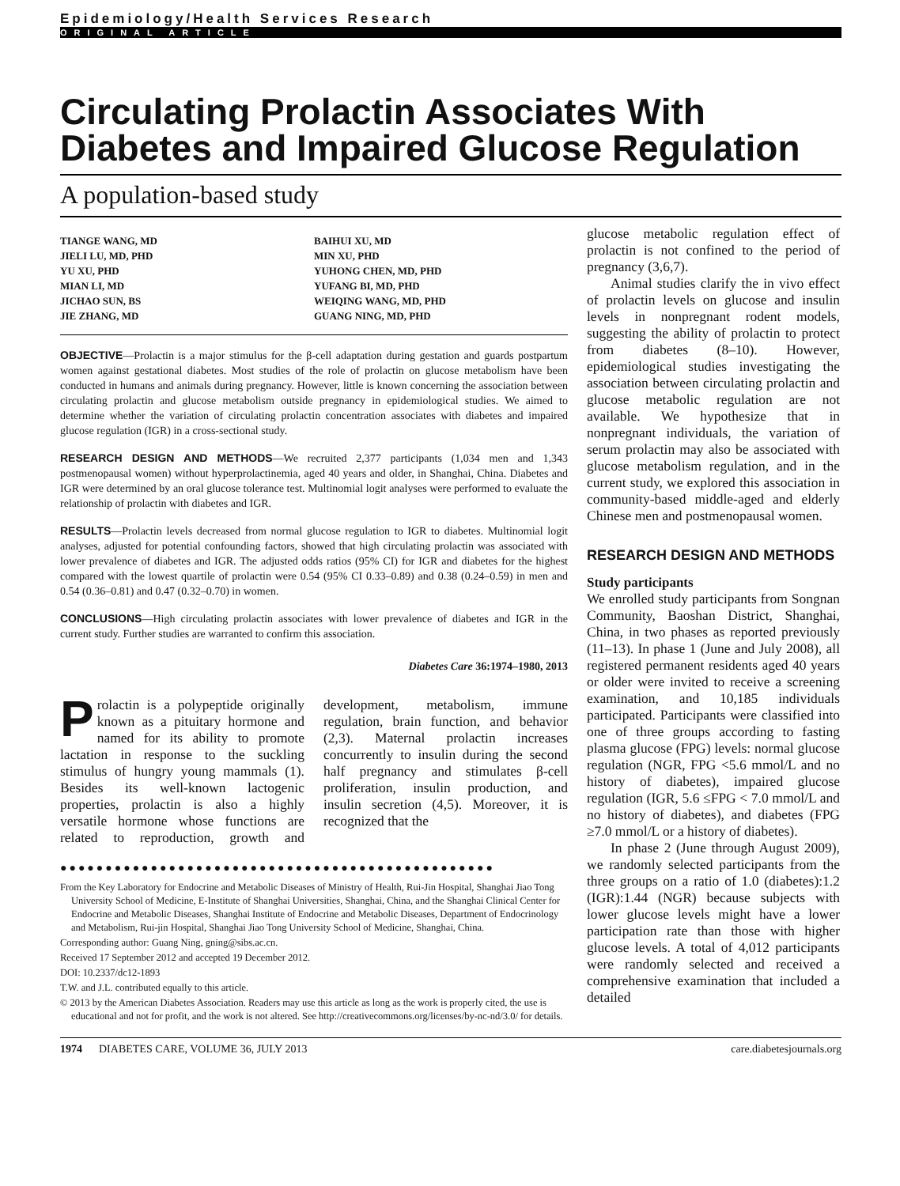Epidemiology/Health Services Research
ORIGINAL ARTICLE
Circulating Prolactin Associates With Diabetes and Impaired Glucose Regulation
A population-based study
TIANGE WANG, MD
JIELI LU, MD, PHD
YU XU, PHD
MIAN LI, MD
JICHAO SUN, BS
JIE ZHANG, MD
BAIHUI XU, MD
MIN XU, PHD
YUHONG CHEN, MD, PHD
YUFANG BI, MD, PHD
WEIQING WANG, MD, PHD
GUANG NING, MD, PHD
OBJECTIVE—Prolactin is a major stimulus for the β-cell adaptation during gestation and guards postpartum women against gestational diabetes. Most studies of the role of prolactin on glucose metabolism have been conducted in humans and animals during pregnancy. However, little is known concerning the association between circulating prolactin and glucose metabolism outside pregnancy in epidemiological studies. We aimed to determine whether the variation of circulating prolactin concentration associates with diabetes and impaired glucose regulation (IGR) in a cross-sectional study.
RESEARCH DESIGN AND METHODS—We recruited 2,377 participants (1,034 men and 1,343 postmenopausal women) without hyperprolactinemia, aged 40 years and older, in Shanghai, China. Diabetes and IGR were determined by an oral glucose tolerance test. Multinomial logit analyses were performed to evaluate the relationship of prolactin with diabetes and IGR.
RESULTS—Prolactin levels decreased from normal glucose regulation to IGR to diabetes. Multinomial logit analyses, adjusted for potential confounding factors, showed that high circulating prolactin was associated with lower prevalence of diabetes and IGR. The adjusted odds ratios (95% CI) for IGR and diabetes for the highest compared with the lowest quartile of prolactin were 0.54 (95% CI 0.33–0.89) and 0.38 (0.24–0.59) in men and 0.54 (0.36–0.81) and 0.47 (0.32–0.70) in women.
CONCLUSIONS—High circulating prolactin associates with lower prevalence of diabetes and IGR in the current study. Further studies are warranted to confirm this association.
Diabetes Care 36:1974–1980, 2013
Prolactin is a polypeptide originally known as a pituitary hormone and named for its ability to promote lactation in response to the suckling stimulus of hungry young mammals (1). Besides its well-known lactogenic properties, prolactin is also a highly versatile hormone whose functions are related to reproduction, growth and development, metabolism, immune regulation, brain function, and behavior (2,3). Maternal prolactin increases concurrently to insulin during the second half pregnancy and stimulates β-cell proliferation, insulin production, and insulin secretion (4,5). Moreover, it is recognized that the
●●●●●●●●●●●●●●●●●●●●●●●●●●●●●●●●●●●●●●●●●●●●●●●●
From the Key Laboratory for Endocrine and Metabolic Diseases of Ministry of Health, Rui-Jin Hospital, Shanghai Jiao Tong University School of Medicine, E-Institute of Shanghai Universities, Shanghai, China, and the Shanghai Clinical Center for Endocrine and Metabolic Diseases, Shanghai Institute of Endocrine and Metabolic Diseases, Department of Endocrinology and Metabolism, Rui-jin Hospital, Shanghai Jiao Tong University School of Medicine, Shanghai, China.
Corresponding author: Guang Ning, gning@sibs.ac.cn.
Received 17 September 2012 and accepted 19 December 2012.
DOI: 10.2337/dc12-1893
T.W. and J.L. contributed equally to this article.
© 2013 by the American Diabetes Association. Readers may use this article as long as the work is properly cited, the use is educational and not for profit, and the work is not altered. See http://creativecommons.org/licenses/by-nc-nd/3.0/ for details.
glucose metabolic regulation effect of prolactin is not confined to the period of pregnancy (3,6,7).
Animal studies clarify the in vivo effect of prolactin levels on glucose and insulin levels in nonpregnant rodent models, suggesting the ability of prolactin to protect from diabetes (8–10). However, epidemiological studies investigating the association between circulating prolactin and glucose metabolic regulation are not available. We hypothesize that in nonpregnant individuals, the variation of serum prolactin may also be associated with glucose metabolism regulation, and in the current study, we explored this association in community-based middle-aged and elderly Chinese men and postmenopausal women.
RESEARCH DESIGN AND METHODS
Study participants
We enrolled study participants from Songnan Community, Baoshan District, Shanghai, China, in two phases as reported previously (11–13). In phase 1 (June and July 2008), all registered permanent residents aged 40 years or older were invited to receive a screening examination, and 10,185 individuals participated. Participants were classified into one of three groups according to fasting plasma glucose (FPG) levels: normal glucose regulation (NGR, FPG <5.6 mmol/L and no history of diabetes), impaired glucose regulation (IGR, 5.6 ≤FPG < 7.0 mmol/L and no history of diabetes), and diabetes (FPG ≥7.0 mmol/L or a history of diabetes).
In phase 2 (June through August 2009), we randomly selected participants from the three groups on a ratio of 1.0 (diabetes):1.2 (IGR):1.44 (NGR) because subjects with lower glucose levels might have a lower participation rate than those with higher glucose levels. A total of 4,012 participants were randomly selected and received a comprehensive examination that included a detailed
1974 DIABETES CARE, VOLUME 36, JULY 2013 care.diabetesjournals.org